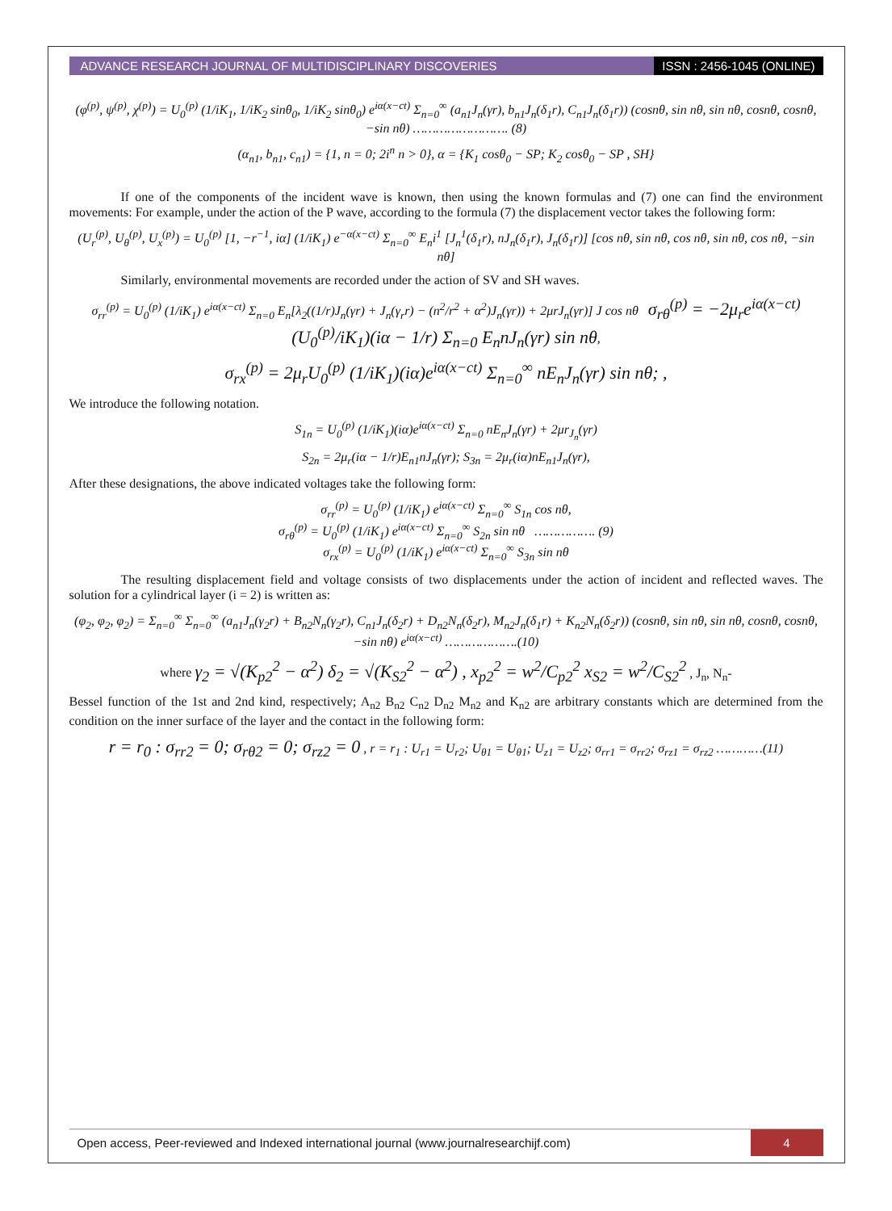ADVANCE RESEARCH JOURNAL OF MULTIDISCIPLINARY DISCOVERIES
ISSN : 2456-1045 (ONLINE)
(φ<sup>(p)</sup>, ψ<sup>(p)</sup>, χ<sup>(p)</sup>) = U<sub>0</sub><sup>(p)</sup> (1/iK<sub>1</sub>, 1/iK<sub>2</sub> sinθ<sub>0</sub>, 1/iK<sub>2</sub> sinθ<sub>0</sub>) e<sup>iα(x−ct)</sup> Σ<sub>n=0</sub><sup>∞</sup> (a<sub>n1</sub>J<sub>n</sub>(γr), b<sub>n1</sub>J<sub>n</sub>(δ<sub>1</sub>r), C<sub>n1</sub>J<sub>n</sub>(δ<sub>1</sub>r)) (cosnθ, sin nθ, sin nθ, cosnθ, cosnθ, −sin nθ) ……………………. (8)
(α<sub>n1</sub>, b<sub>n1</sub>, c<sub>n1</sub>) = {1, n = 0; 2i<sup>n</sup> n > 0}, α = {K<sub>1</sub> cosθ<sub>0</sub> − SP; K<sub>2</sub> cosθ<sub>0</sub> − SP , SH}
If one of the components of the incident wave is known, then using the known formulas and (7) one can find the environment movements: For example, under the action of the P wave, according to the formula (7) the displacement vector takes the following form:
(U<sub>r</sub><sup>(p)</sup>, U<sub>θ</sub><sup>(p)</sup>, U<sub>x</sub><sup>(p)</sup>) = U<sub>0</sub><sup>(p)</sup> [1, −r<sup>−1</sup>, iα] (1/iK<sub>1</sub>) e<sup>−α(x−ct)</sup> Σ<sub>n=0</sub><sup>∞</sup> E<sub>n</sub>i<sup>1</sup> [J<sub>n</sub><sup>1</sup>(δ<sub>1</sub>r), nJ<sub>n</sub>(δ<sub>1</sub>r), J<sub>n</sub>(δ<sub>1</sub>r)] [cos nθ, sin nθ, cos nθ, sin nθ, cos nθ, −sin nθ]
Similarly, environmental movements are recorded under the action of SV and SH waves.
σ<sub>rr</sub><sup>(p)</sup> = U<sub>0</sub><sup>(p)</sup> (1/iK<sub>1</sub>) e<sup>iα(x−ct)</sup> Σ<sub>n=0</sub> E<sub>n</sub>[λ<sub>2</sub>((1/r)J<sub>n</sub>(γr) + J<sub>n</sub>(γ<sub>r</sub>r) − (n<sup>2</sup>/r<sup>2</sup> + α<sup>2</sup>)J<sub>n</sub>(γr)) + 2μrJ<sub>n</sub>(γr)] J cos nθ σ<sub>rθ</sub><sup>(p)</sup> = −2μ<sub>r</sub>e<sup>iα(x−ct)</sup> (U<sub>0</sub><sup>(p)</sup>/iK<sub>1</sub>)(iα − 1/r) Σ<sub>n=0</sub> E<sub>n</sub>nJ<sub>n</sub>(γr) sin nθ,
σ<sub>rx</sub><sup>(p)</sup> = 2μ<sub>r</sub>U<sub>0</sub><sup>(p)</sup> (1/iK<sub>1</sub>)(iα)e<sup>iα(x−ct)</sup> Σ<sub>n=0</sub><sup>∞</sup> nE<sub>n</sub>J<sub>n</sub>(γr) sin nθ; ,
We introduce the following notation.
S<sub>1n</sub> = U<sub>0</sub><sup>(p)</sup> (1/iK<sub>1</sub>)(iα)e<sup>iα(x−ct)</sup> Σ<sub>n=0</sub> nE<sub>n</sub>J<sub>n</sub>(γr) + 2μr<sub>J<sub>n</sub></sub>(γr)
S<sub>2n</sub> = 2μ<sub>r</sub>(iα − 1/r)E<sub>n1</sub>nJ<sub>n</sub>(γr); S<sub>3n</sub> = 2μ<sub>r</sub>(iα)nE<sub>n1</sub>J<sub>n</sub>(γr),
After these designations, the above indicated voltages take the following form:
σ<sub>rr</sub><sup>(p)</sup> = U<sub>0</sub><sup>(p)</sup> (1/iK<sub>1</sub>) e<sup>iα(x−ct)</sup> Σ<sub>n=0</sub><sup>∞</sup> S<sub>1n</sub> cos nθ,
σ<sub>rθ</sub><sup>(p)</sup> = U<sub>0</sub><sup>(p)</sup> (1/iK<sub>1</sub>) e<sup>iα(x−ct)</sup> Σ<sub>n=0</sub><sup>∞</sup> S<sub>2n</sub> sin nθ ……………. (9)
σ<sub>rx</sub><sup>(p)</sup> = U<sub>0</sub><sup>(p)</sup> (1/iK<sub>1</sub>) e<sup>iα(x−ct)</sup> Σ<sub>n=0</sub><sup>∞</sup> S<sub>3n</sub> sin nθ
The resulting displacement field and voltage consists of two displacements under the action of incident and reflected waves. The solution for a cylindrical layer (i = 2) is written as:
(φ<sub>2</sub>, φ<sub>2</sub>, φ<sub>2</sub>) = Σ<sub>n=0</sub><sup>∞</sup> Σ<sub>n=0</sub><sup>∞</sup> (a<sub>n1</sub>J<sub>n</sub>(γ<sub>2</sub>r) + B<sub>n2</sub>N<sub>n</sub>(γ<sub>2</sub>r), C<sub>n1</sub>J<sub>n</sub>(δ<sub>2</sub>r) + D<sub>n2</sub>N<sub>n</sub>(δ<sub>2</sub>r), M<sub>n2</sub>J<sub>n</sub>(δ<sub>1</sub>r) + K<sub>n2</sub>N<sub>n</sub>(δ<sub>2</sub>r)) (cosnθ, sin nθ, sin nθ, cosnθ, cosnθ, −sin nθ) e<sup>iα(x−ct)</sup> ……………….(10)
where γ<sub>2</sub> = √(K<sub>p2</sub><sup>2</sup> − α<sup>2</sup>) δ<sub>2</sub> = √(K<sub>S2</sub><sup>2</sup> − α<sup>2</sup>) , x<sub>p2</sub><sup>2</sup> = w<sup>2</sup>/C<sub>p2</sub><sup>2</sup> x<sub>S2</sub> = w<sup>2</sup>/C<sub>S2</sub><sup>2</sup> , J<sub>n</sub>, N<sub>n</sub>-
Bessel function of the 1st and 2nd kind, respectively; A<sub>n2</sub> B<sub>n2</sub> C<sub>n2</sub> D<sub>n2</sub> M<sub>n2</sub> and K<sub>n2</sub> are arbitrary constants which are determined from the condition on the inner surface of the layer and the contact in the following form:
r = r<sub>0</sub> : σ<sub>rr2</sub> = 0; σ<sub>rθ2</sub> = 0; σ<sub>rz2</sub> = 0 , r = r<sub>1</sub> : U<sub>r1</sub> = U<sub>r2</sub>; U<sub>θ1</sub> = U<sub>θ1</sub>; U<sub>z1</sub> = U<sub>z2</sub>; σ<sub>rr1</sub> = σ<sub>rr2</sub>; σ<sub>rz1</sub> = σ<sub>rz2</sub> …………(11)
Open access, Peer-reviewed and Indexed international journal (www.journalresearchijf.com)
4